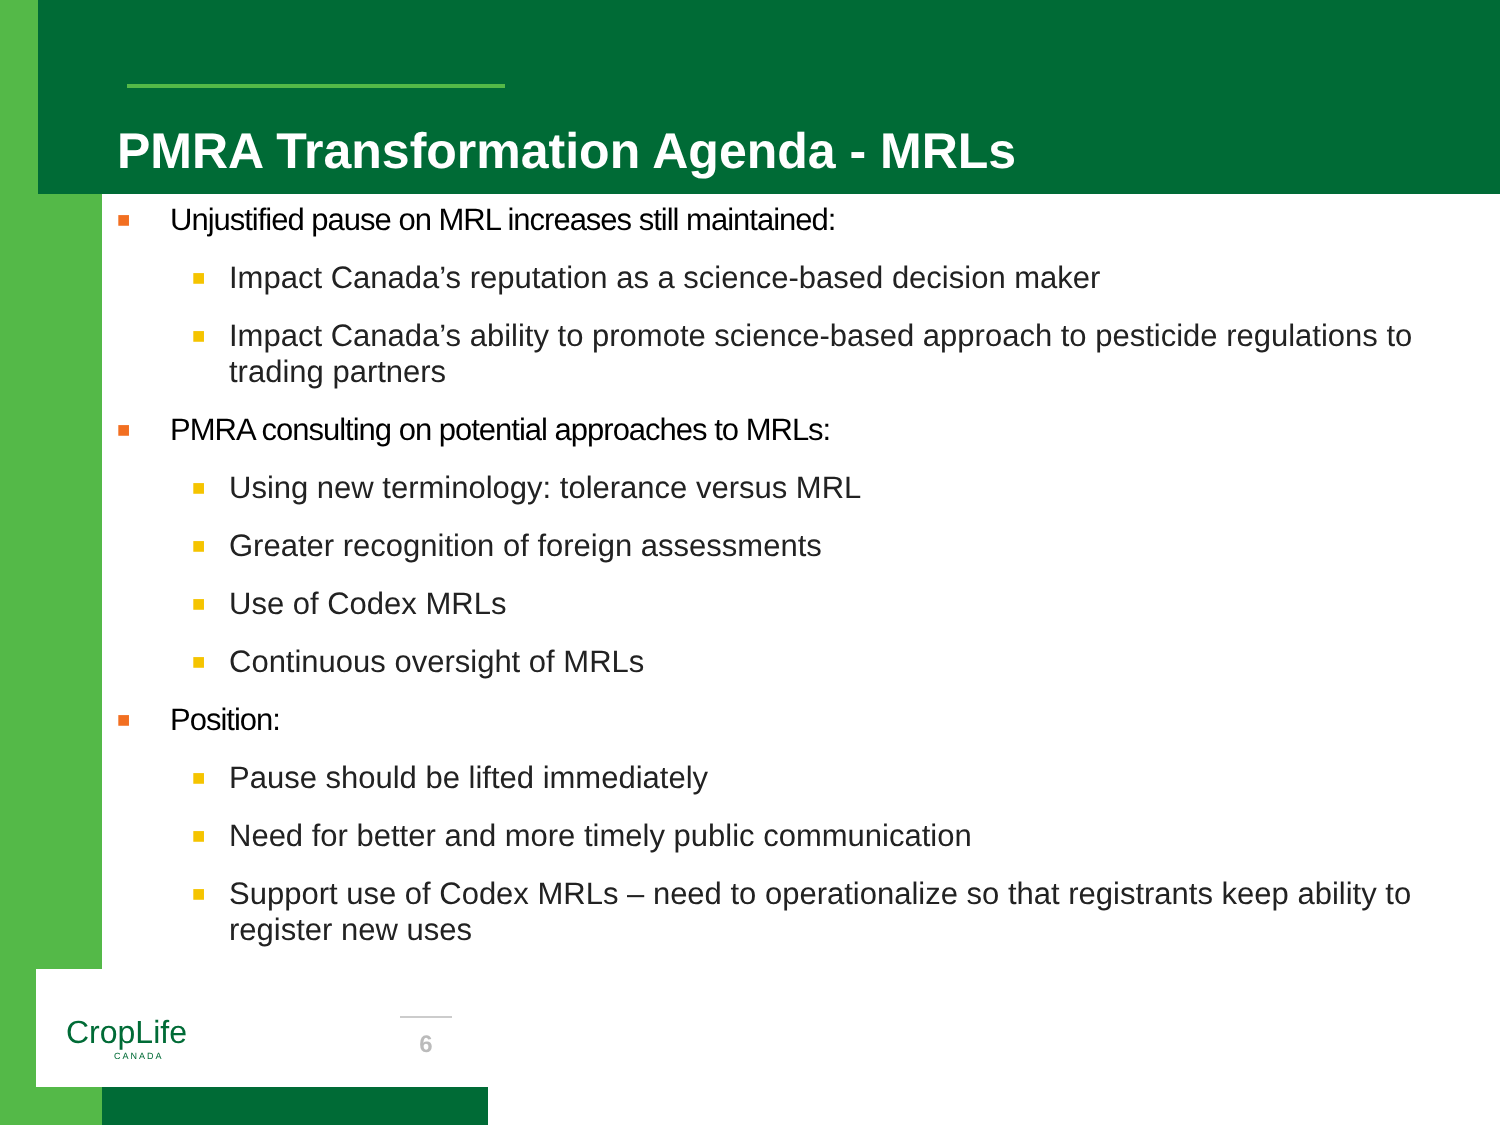PMRA Transformation Agenda - MRLs
■ Unjustified pause on MRL increases still maintained:
■ Impact Canada’s reputation as a science-based decision maker
■ Impact Canada’s ability to promote science-based approach to pesticide regulations to trading partners
■ PMRA consulting on potential approaches to MRLs:
■ Using new terminology: tolerance versus MRL
■ Greater recognition of foreign assessments
■ Use of Codex MRLs
■ Continuous oversight of MRLs
■ Position:
■ Pause should be lifted immediately
■ Need for better and more timely public communication
■ Support use of Codex MRLs – need to operationalize so that registrants keep ability to register new uses
CropLife
CANADA
6